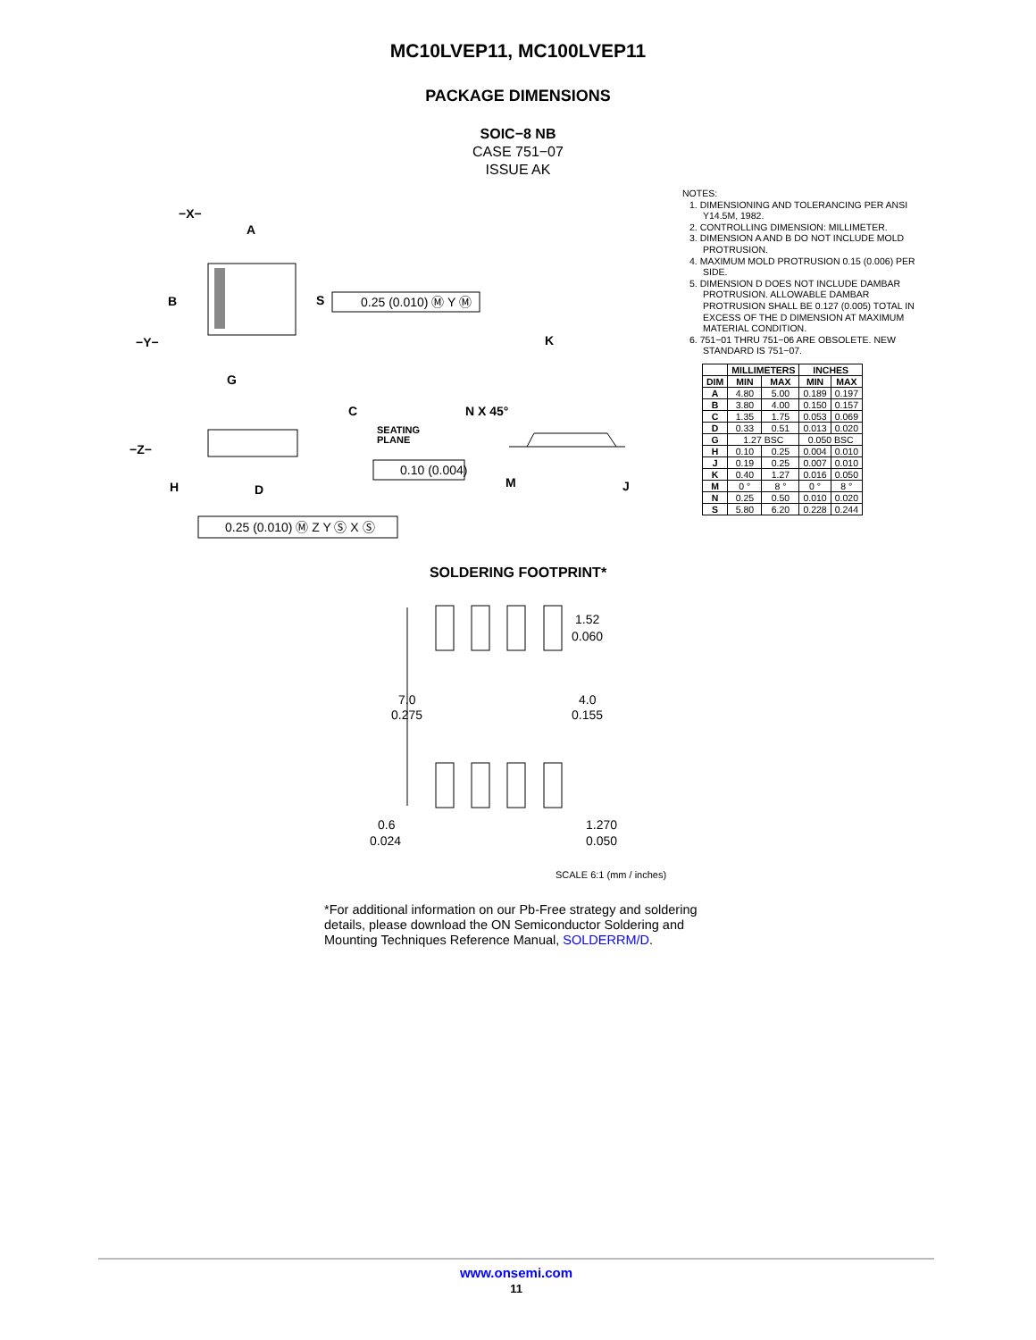MC10LVEP11, MC100LVEP11
PACKAGE DIMENSIONS
SOIC−8 NB
CASE 751−07
ISSUE AK
−X−
A
B
S
−Y−
G
0.25 (0.010) Ⓜ Y Ⓜ
K
C
SEATING
PLANE
−Z−
H
D
0.10 (0.004)
N X 45°
M
J
0.25 (0.010) Ⓜ Z Y Ⓢ X Ⓢ
NOTES:
1. DIMENSIONING AND TOLERANCING PER ANSI Y14.5M, 1982.
2. CONTROLLING DIMENSION: MILLIMETER.
3. DIMENSION A AND B DO NOT INCLUDE MOLD PROTRUSION.
4. MAXIMUM MOLD PROTRUSION 0.15 (0.006) PER SIDE.
5. DIMENSION D DOES NOT INCLUDE DAMBAR PROTRUSION. ALLOWABLE DAMBAR PROTRUSION SHALL BE 0.127 (0.005) TOTAL IN EXCESS OF THE D DIMENSION AT MAXIMUM MATERIAL CONDITION.
6. 751−01 THRU 751−06 ARE OBSOLETE. NEW STANDARD IS 751−07.
| | MILLIMETERS | | INCHES | |
| --- | --- | --- | --- | --- |
| DIM | MIN | MAX | MIN | MAX |
| A | 4.80 | 5.00 | 0.189 | 0.197 |
| B | 3.80 | 4.00 | 0.150 | 0.157 |
| C | 1.35 | 1.75 | 0.053 | 0.069 |
| D | 0.33 | 0.51 | 0.013 | 0.020 |
| G | 1.27 BSC | | 0.050 BSC | |
| H | 0.10 | 0.25 | 0.004 | 0.010 |
| J | 0.19 | 0.25 | 0.007 | 0.010 |
| K | 0.40 | 1.27 | 0.016 | 0.050 |
| M | 0 ° | 8 ° | 0 ° | 8 ° |
| N | 0.25 | 0.50 | 0.010 | 0.020 |
| S | 5.80 | 6.20 | 0.228 | 0.244 |
SOLDERING FOOTPRINT*
7.0
0.275
1.52
0.060
4.0
0.155
0.6
0.024
1.270
0.050
SCALE 6:1 (mm / inches)
*For additional information on our Pb-Free strategy and soldering details, please download the ON Semiconductor Soldering and Mounting Techniques Reference Manual, SOLDERRM/D.
www.onsemi.com
11